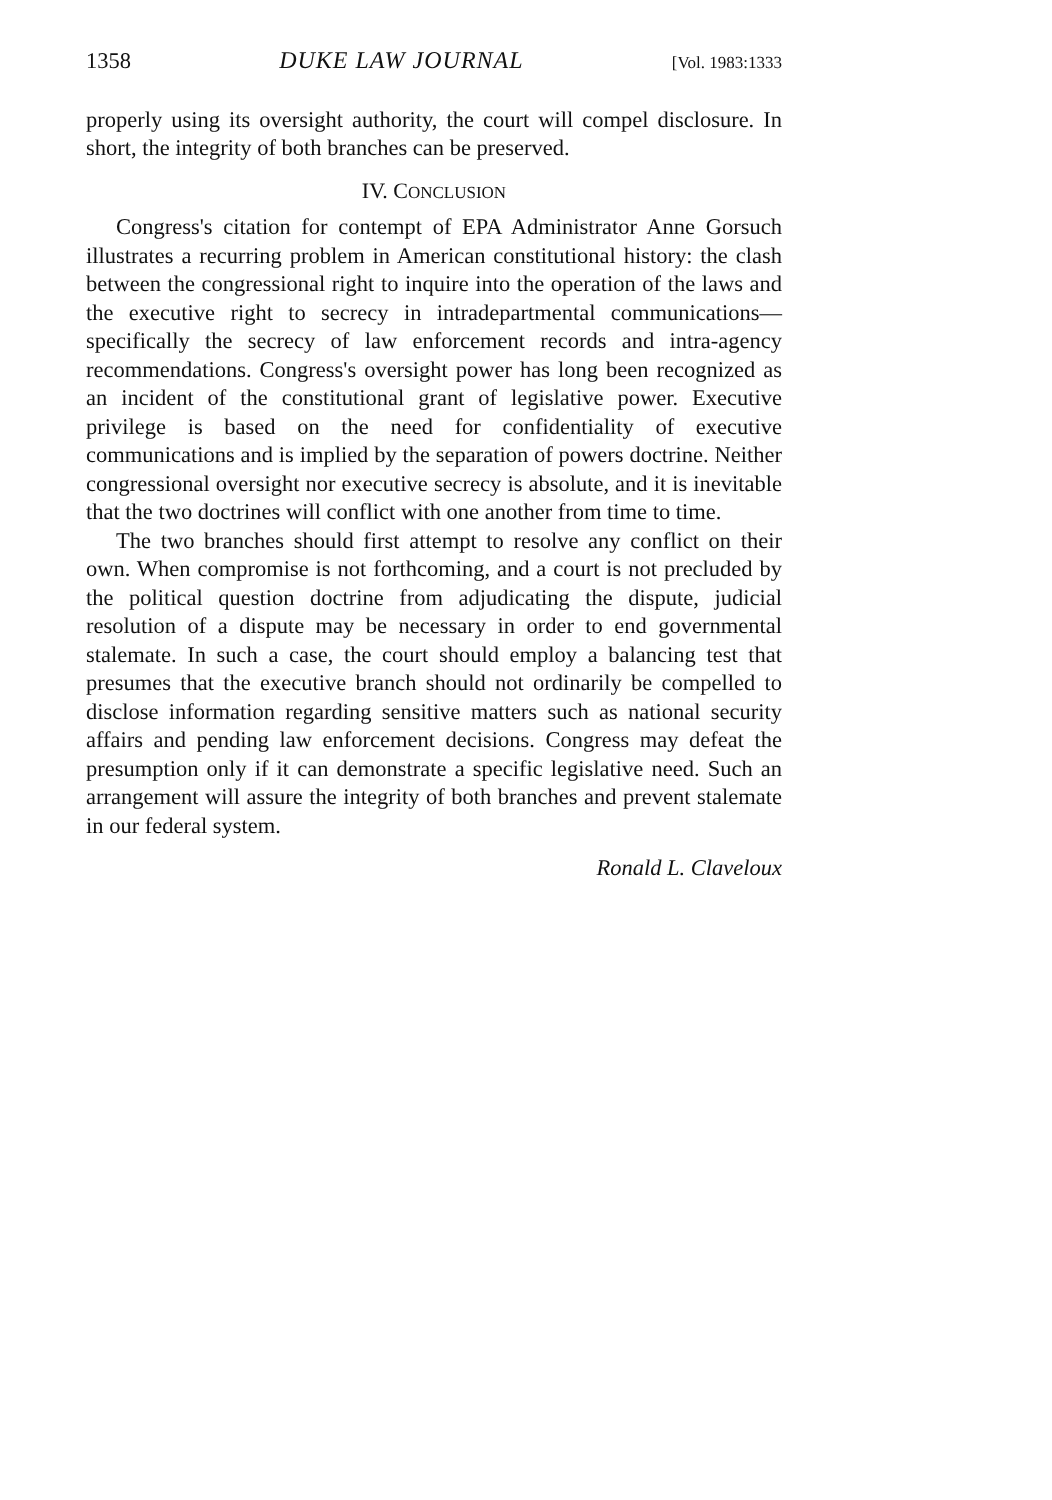1358 DUKE LAW JOURNAL [Vol. 1983:1333
properly using its oversight authority, the court will compel disclosure. In short, the integrity of both branches can be preserved.
IV. CONCLUSION
Congress's citation for contempt of EPA Administrator Anne Gorsuch illustrates a recurring problem in American constitutional history: the clash between the congressional right to inquire into the operation of the laws and the executive right to secrecy in intradepartmental communications—specifically the secrecy of law enforcement records and intra-agency recommendations. Congress's oversight power has long been recognized as an incident of the constitutional grant of legislative power. Executive privilege is based on the need for confidentiality of executive communications and is implied by the separation of powers doctrine. Neither congressional oversight nor executive secrecy is absolute, and it is inevitable that the two doctrines will conflict with one another from time to time.
The two branches should first attempt to resolve any conflict on their own. When compromise is not forthcoming, and a court is not precluded by the political question doctrine from adjudicating the dispute, judicial resolution of a dispute may be necessary in order to end governmental stalemate. In such a case, the court should employ a balancing test that presumes that the executive branch should not ordinarily be compelled to disclose information regarding sensitive matters such as national security affairs and pending law enforcement decisions. Congress may defeat the presumption only if it can demonstrate a specific legislative need. Such an arrangement will assure the integrity of both branches and prevent stalemate in our federal system.
Ronald L. Claveloux